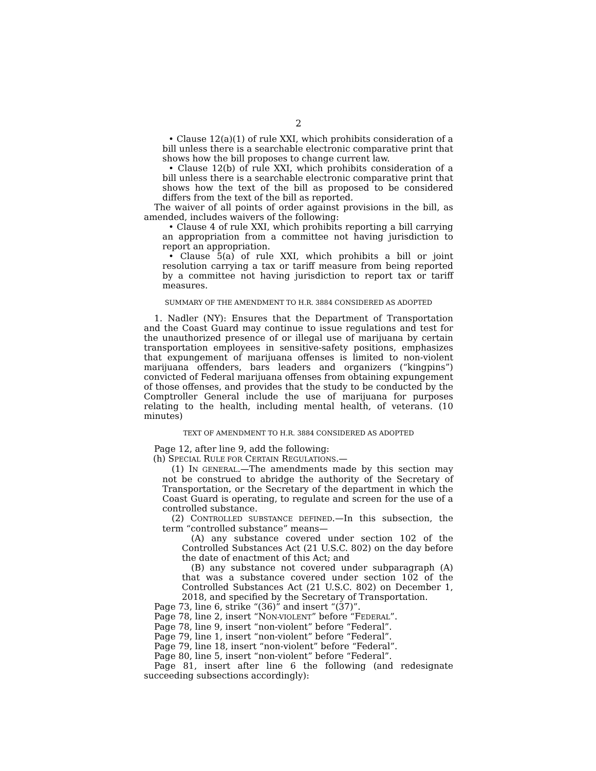2
• Clause 12(a)(1) of rule XXI, which prohibits consideration of a bill unless there is a searchable electronic comparative print that shows how the bill proposes to change current law.
• Clause 12(b) of rule XXI, which prohibits consideration of a bill unless there is a searchable electronic comparative print that shows how the text of the bill as proposed to be considered differs from the text of the bill as reported.
The waiver of all points of order against provisions in the bill, as amended, includes waivers of the following:
• Clause 4 of rule XXI, which prohibits reporting a bill carrying an appropriation from a committee not having jurisdiction to report an appropriation.
• Clause 5(a) of rule XXI, which prohibits a bill or joint resolution carrying a tax or tariff measure from being reported by a committee not having jurisdiction to report tax or tariff measures.
SUMMARY OF THE AMENDMENT TO H.R. 3884 CONSIDERED AS ADOPTED
1. Nadler (NY): Ensures that the Department of Transportation and the Coast Guard may continue to issue regulations and test for the unauthorized presence of or illegal use of marijuana by certain transportation employees in sensitive-safety positions, emphasizes that expungement of marijuana offenses is limited to non-violent marijuana offenders, bars leaders and organizers (“kingpins”) convicted of Federal marijuana offenses from obtaining expungement of those offenses, and provides that the study to be conducted by the Comptroller General include the use of marijuana for purposes relating to the health, including mental health, of veterans. (10 minutes)
TEXT OF AMENDMENT TO H.R. 3884 CONSIDERED AS ADOPTED
Page 12, after line 9, add the following:
(h) SPECIAL RULE FOR CERTAIN REGULATIONS.—
(1) IN GENERAL.—The amendments made by this section may not be construed to abridge the authority of the Secretary of Transportation, or the Secretary of the department in which the Coast Guard is operating, to regulate and screen for the use of a controlled substance.
(2) CONTROLLED SUBSTANCE DEFINED.—In this subsection, the term “controlled substance” means—
(A) any substance covered under section 102 of the Controlled Substances Act (21 U.S.C. 802) on the day before the date of enactment of this Act; and
(B) any substance not covered under subparagraph (A) that was a substance covered under section 102 of the Controlled Substances Act (21 U.S.C. 802) on December 1, 2018, and specified by the Secretary of Transportation.
Page 73, line 6, strike “(36)” and insert “(37)”.
Page 78, line 2, insert “NON-VIOLENT” before “FEDERAL”.
Page 78, line 9, insert “non-violent” before “Federal”.
Page 79, line 1, insert “non-violent” before “Federal”.
Page 79, line 18, insert “non-violent” before “Federal”.
Page 80, line 5, insert “non-violent” before “Federal”.
Page 81, insert after line 6 the following (and redesignate succeeding subsections accordingly):